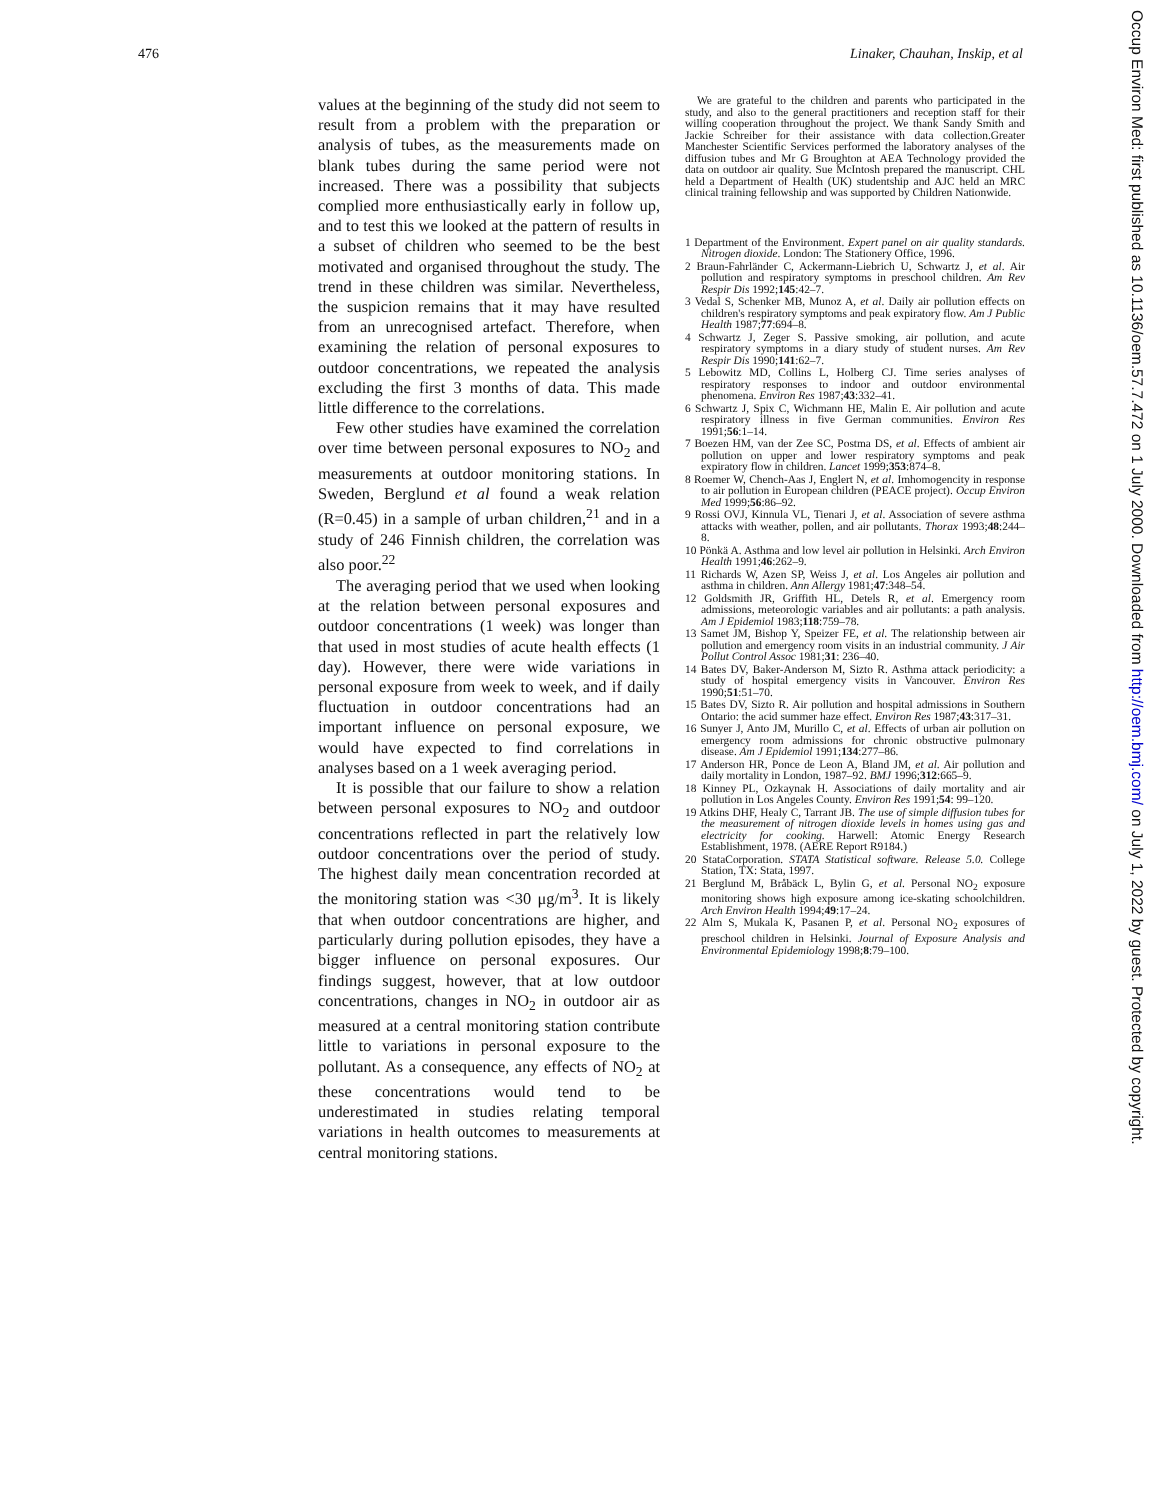476 Linaker, Chauhan, Inskip, et al
values at the beginning of the study did not seem to result from a problem with the preparation or analysis of tubes, as the measurements made on blank tubes during the same period were not increased. There was a possibility that subjects complied more enthusiastically early in follow up, and to test this we looked at the pattern of results in a subset of children who seemed to be the best motivated and organised throughout the study. The trend in these children was similar. Nevertheless, the suspicion remains that it may have resulted from an unrecognised artefact. Therefore, when examining the relation of personal exposures to outdoor concentrations, we repeated the analysis excluding the first 3 months of data. This made little difference to the correlations.
Few other studies have examined the correlation over time between personal exposures to NO<sub>2</sub> and measurements at outdoor monitoring stations. In Sweden, Berglund et al found a weak relation (R=0.45) in a sample of urban children,<sup>21</sup> and in a study of 246 Finnish children, the correlation was also poor.<sup>22</sup>
The averaging period that we used when looking at the relation between personal exposures and outdoor concentrations (1 week) was longer than that used in most studies of acute health effects (1 day). However, there were wide variations in personal exposure from week to week, and if daily fluctuation in outdoor concentrations had an important influence on personal exposure, we would have expected to find correlations in analyses based on a 1 week averaging period.
It is possible that our failure to show a relation between personal exposures to NO<sub>2</sub> and outdoor concentrations reflected in part the relatively low outdoor concentrations over the period of study. The highest daily mean concentration recorded at the monitoring station was <30 μg/m<sup>3</sup>. It is likely that when outdoor concentrations are higher, and particularly during pollution episodes, they have a bigger influence on personal exposures. Our findings suggest, however, that at low outdoor concentrations, changes in NO<sub>2</sub> in outdoor air as measured at a central monitoring station contribute little to variations in personal exposure to the pollutant. As a consequence, any effects of NO<sub>2</sub> at these concentrations would tend to be underestimated in studies relating temporal variations in health outcomes to measurements at central monitoring stations.
We are grateful to the children and parents who participated in the study, and also to the general practitioners and reception staff for their willing cooperation throughout the project. We thank Sandy Smith and Jackie Schreiber for their assistance with data collection.Greater Manchester Scientific Services performed the laboratory analyses of the diffusion tubes and Mr G Broughton at AEA Technology provided the data on outdoor air quality. Sue McIntosh prepared the manuscript. CHL held a Department of Health (UK) studentship and AJC held an MRC clinical training fellowship and was supported by Children Nationwide.
1 Department of the Environment. Expert panel on air quality standards. Nitrogen dioxide. London: The Stationery Office, 1996.
2 Braun-Fahrländer C, Ackermann-Liebrich U, Schwartz J, et al. Air pollution and respiratory symptoms in preschool children. Am Rev Respir Dis 1992;145:42–7.
3 Vedal S, Schenker MB, Munoz A, et al. Daily air pollution effects on children's respiratory symptoms and peak expiratory flow. Am J Public Health 1987;77:694–8.
4 Schwartz J, Zeger S. Passive smoking, air pollution, and acute respiratory symptoms in a diary study of student nurses. Am Rev Respir Dis 1990;141:62–7.
5 Lebowitz MD, Collins L, Holberg CJ. Time series analyses of respiratory responses to indoor and outdoor environmental phenomena. Environ Res 1987;43:332–41.
6 Schwartz J, Spix C, Wichmann HE, Malin E. Air pollution and acute respiratory illness in five German communities. Environ Res 1991;56:1–14.
7 Boezen HM, van der Zee SC, Postma DS, et al. Effects of ambient air pollution on upper and lower respiratory symptoms and peak expiratory flow in children. Lancet 1999;353:874–8.
8 Roemer W, Chench-Aas J, Englert N, et al. Imhomogencity in response to air pollution in European children (PEACE project). Occup Environ Med 1999;56:86–92.
9 Rossi OVJ, Kinnula VL, Tienari J, et al. Association of severe asthma attacks with weather, pollen, and air pollutants. Thorax 1993;48:244–8.
10 Pönkä A. Asthma and low level air pollution in Helsinki. Arch Environ Health 1991;46:262–9.
11 Richards W, Azen SP, Weiss J, et al. Los Angeles air pollution and asthma in children. Ann Allergy 1981;47:348–54.
12 Goldsmith JR, Griffith HL, Detels R, et al. Emergency room admissions, meteorologic variables and air pollutants: a path analysis. Am J Epidemiol 1983;118:759–78.
13 Samet JM, Bishop Y, Speizer FE, et al. The relationship between air pollution and emergency room visits in an industrial community. J Air Pollut Control Assoc 1981;31: 236–40.
14 Bates DV, Baker-Anderson M, Sizto R. Asthma attack periodicity: a study of hospital emergency visits in Vancouver. Environ Res 1990;51:51–70.
15 Bates DV, Sizto R. Air pollution and hospital admissions in Southern Ontario: the acid summer haze effect. Environ Res 1987;43:317–31.
16 Sunyer J, Anto JM, Murillo C, et al. Effects of urban air pollution on emergency room admissions for chronic obstructive pulmonary disease. Am J Epidemiol 1991;134:277–86.
17 Anderson HR, Ponce de Leon A, Bland JM, et al. Air pollution and daily mortality in London, 1987–92. BMJ 1996;312:665–9.
18 Kinney PL, Ozkaynak H. Associations of daily mortality and air pollution in Los Angeles County. Environ Res 1991;54: 99–120.
19 Atkins DHF, Healy C, Tarrant JB. The use of simple diffusion tubes for the measurement of nitrogen dioxide levels in homes using gas and electricity for cooking. Harwell: Atomic Energy Research Establishment, 1978. (AERE Report R9184.)
20 StataCorporation. STATA Statistical software. Release 5.0. College Station, TX: Stata, 1997.
21 Berglund M, Bråbäck L, Bylin G, et al. Personal NO<sub>2</sub> exposure monitoring shows high exposure among ice-skating schoolchildren. Arch Environ Health 1994;49:17–24.
22 Alm S, Mukala K, Pasanen P, et al. Personal NO<sub>2</sub> exposures of preschool children in Helsinki. Journal of Exposure Analysis and Environmental Epidemiology 1998;8:79–100.
Occup Environ Med: first published as 10.1136/oem.57.7.472 on 1 July 2000. Downloaded from http://oem.bmj.com/ on July 1, 2022 by guest. Protected by copyright.